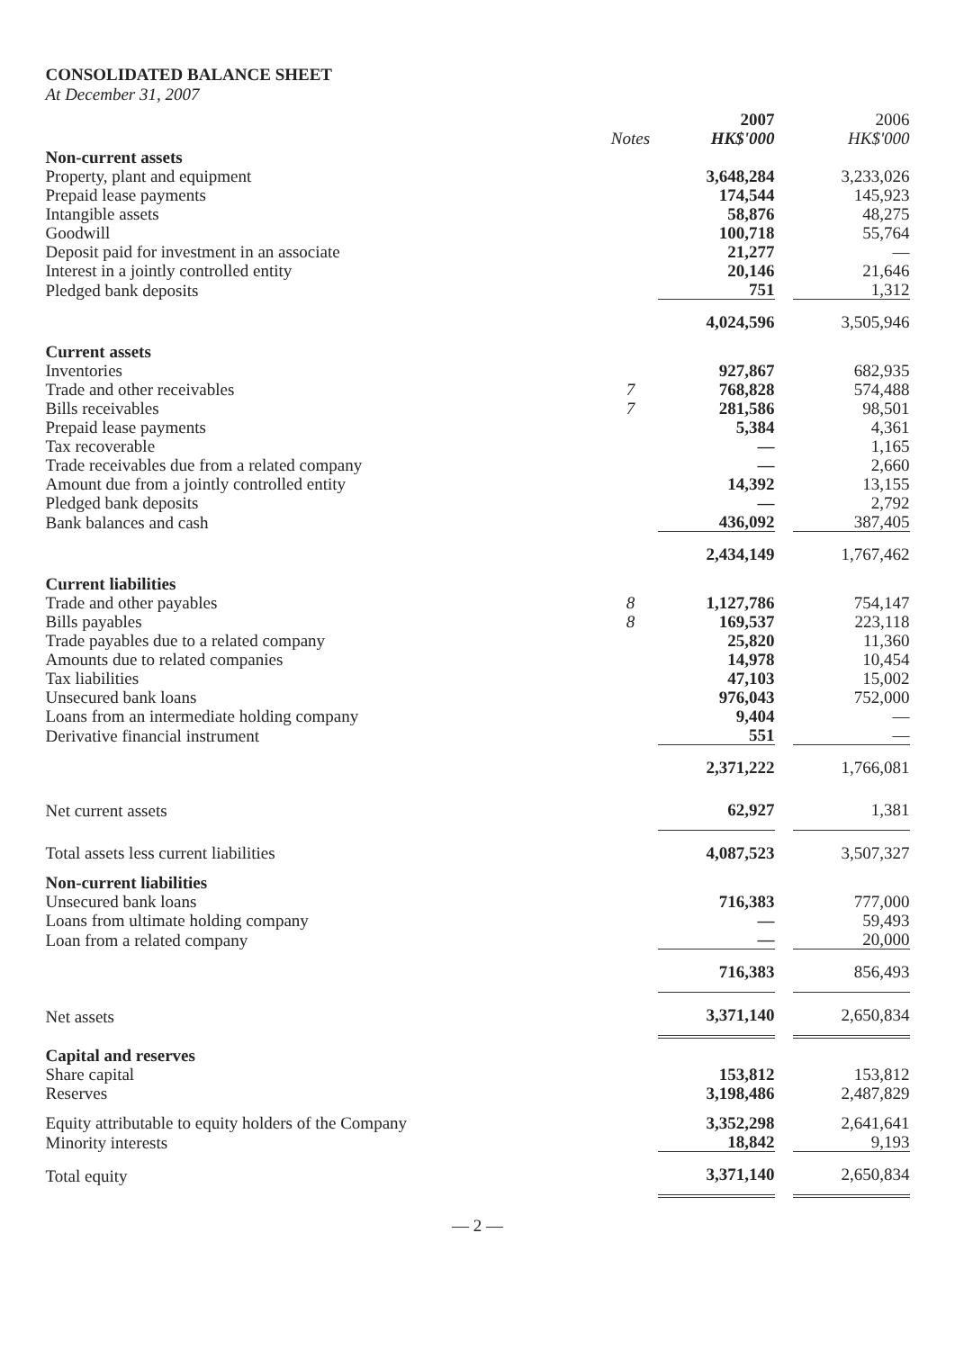CONSOLIDATED BALANCE SHEET
At December 31, 2007
| | Notes | 2007 HK$'000 | | 2006 HK$'000 |
| Non-current assets | | | | |
| Property, plant and equipment | | 3,648,284 | | 3,233,026 |
| Prepaid lease payments | | 174,544 | | 145,923 |
| Intangible assets | | 58,876 | | 48,275 |
| Goodwill | | 100,718 | | 55,764 |
| Deposit paid for investment in an associate | | 21,277 | | — |
| Interest in a jointly controlled entity | | 20,146 | | 21,646 |
| Pledged bank deposits | | 751 | | 1,312 |
| | | 4,024,596 | | 3,505,946 |
| Current assets | | | | |
| Inventories | | 927,867 | | 682,935 |
| Trade and other receivables | 7 | 768,828 | | 574,488 |
| Bills receivables | 7 | 281,586 | | 98,501 |
| Prepaid lease payments | | 5,384 | | 4,361 |
| Tax recoverable | | — | | 1,165 |
| Trade receivables due from a related company | | — | | 2,660 |
| Amount due from a jointly controlled entity | | 14,392 | | 13,155 |
| Pledged bank deposits | | — | | 2,792 |
| Bank balances and cash | | 436,092 | | 387,405 |
| | | 2,434,149 | | 1,767,462 |
| Current liabilities | | | | |
| Trade and other payables | 8 | 1,127,786 | | 754,147 |
| Bills payables | 8 | 169,537 | | 223,118 |
| Trade payables due to a related company | | 25,820 | | 11,360 |
| Amounts due to related companies | | 14,978 | | 10,454 |
| Tax liabilities | | 47,103 | | 15,002 |
| Unsecured bank loans | | 976,043 | | 752,000 |
| Loans from an intermediate holding company | | 9,404 | | — |
| Derivative financial instrument | | 551 | | — |
| | | 2,371,222 | | 1,766,081 |
| Net current assets | | 62,927 | | 1,381 |
| Total assets less current liabilities | | 4,087,523 | | 3,507,327 |
| Non-current liabilities | | | | |
| Unsecured bank loans | | 716,383 | | 777,000 |
| Loans from ultimate holding company | | — | | 59,493 |
| Loan from a related company | | — | | 20,000 |
| | | 716,383 | | 856,493 |
| Net assets | | 3,371,140 | | 2,650,834 |
| Capital and reserves | | | | |
| Share capital | | 153,812 | | 153,812 |
| Reserves | | 3,198,486 | | 2,487,829 |
| Equity attributable to equity holders of the Company | | 3,352,298 | | 2,641,641 |
| Minority interests | | 18,842 | | 9,193 |
| Total equity | | 3,371,140 | | 2,650,834 |
— 2 —